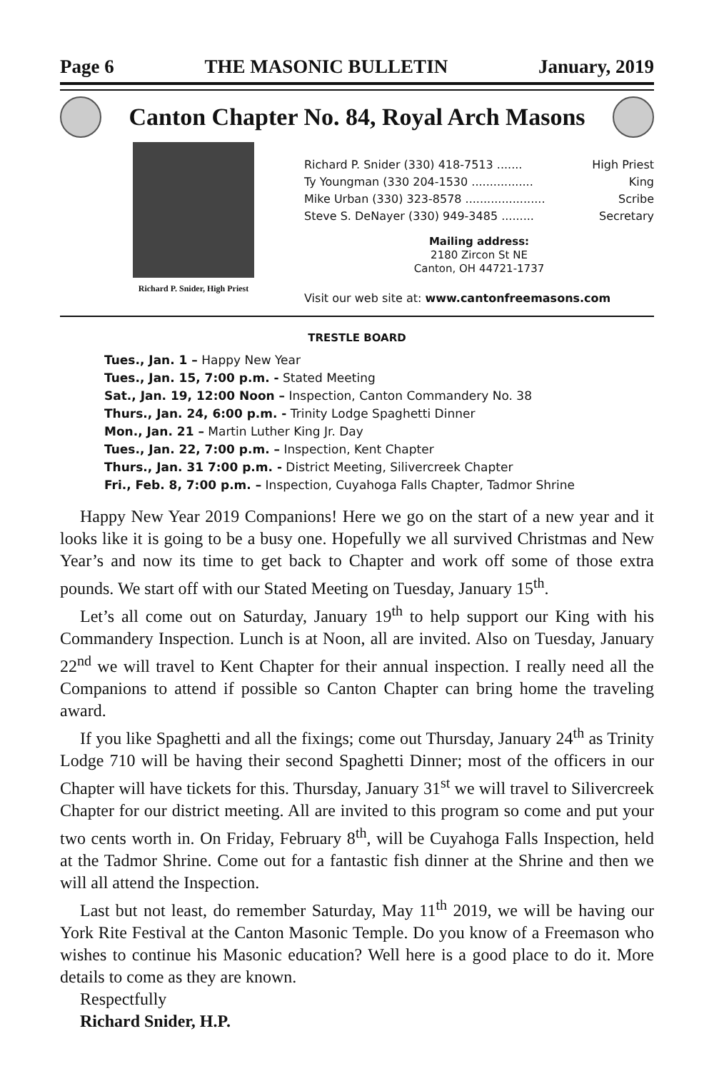Page 6 THE MASONIC BULLETIN January, 2019
Canton Chapter No. 84, Royal Arch Masons
Richard P. Snider, High Priest
Richard P. Snider (330) 418-7513 ....... High Priest
Ty Youngman (330 204-1530 ................. King
Mike Urban (330) 323-8578 ...................... Scribe
Steve S. DeNayer (330) 949-3485 ......... Secretary
Mailing address:
2180 Zircon St NE
Canton, OH 44721-1737
Visit our web site at: www.cantonfreemasons.com
TRESTLE BOARD
Tues., Jan. 1 – Happy New Year
Tues., Jan. 15, 7:00 p.m. - Stated Meeting
Sat., Jan. 19, 12:00 Noon – Inspection, Canton Commandery No. 38
Thurs., Jan. 24, 6:00 p.m. - Trinity Lodge Spaghetti Dinner
Mon., Jan. 21 – Martin Luther King Jr. Day
Tues., Jan. 22, 7:00 p.m. – Inspection, Kent Chapter
Thurs., Jan. 31 7:00 p.m. - District Meeting, Silivercreek Chapter
Fri., Feb. 8, 7:00 p.m. – Inspection, Cuyahoga Falls Chapter, Tadmor Shrine
Happy New Year 2019 Companions! Here we go on the start of a new year and it looks like it is going to be a busy one. Hopefully we all survived Christmas and New Year’s and now its time to get back to Chapter and work off some of those extra pounds. We start off with our Stated Meeting on Tuesday, January 15<sup>th</sup>.
Let’s all come out on Saturday, January 19<sup>th</sup> to help support our King with his Commandery Inspection. Lunch is at Noon, all are invited. Also on Tuesday, January 22<sup>nd</sup> we will travel to Kent Chapter for their annual inspection. I really need all the Companions to attend if possible so Canton Chapter can bring home the traveling award.
If you like Spaghetti and all the fixings; come out Thursday, January 24<sup>th</sup> as Trinity Lodge 710 will be having their second Spaghetti Dinner; most of the officers in our Chapter will have tickets for this. Thursday, January 31<sup>st</sup> we will travel to Silivercreek Chapter for our district meeting. All are invited to this program so come and put your two cents worth in. On Friday, February 8<sup>th</sup>, will be Cuyahoga Falls Inspection, held at the Tadmor Shrine. Come out for a fantastic fish dinner at the Shrine and then we will all attend the Inspection.
Last but not least, do remember Saturday, May 11<sup>th</sup> 2019, we will be having our York Rite Festival at the Canton Masonic Temple. Do you know of a Freemason who wishes to continue his Masonic education? Well here is a good place to do it. More details to come as they are known.
Respectfully
Richard Snider, H.P.